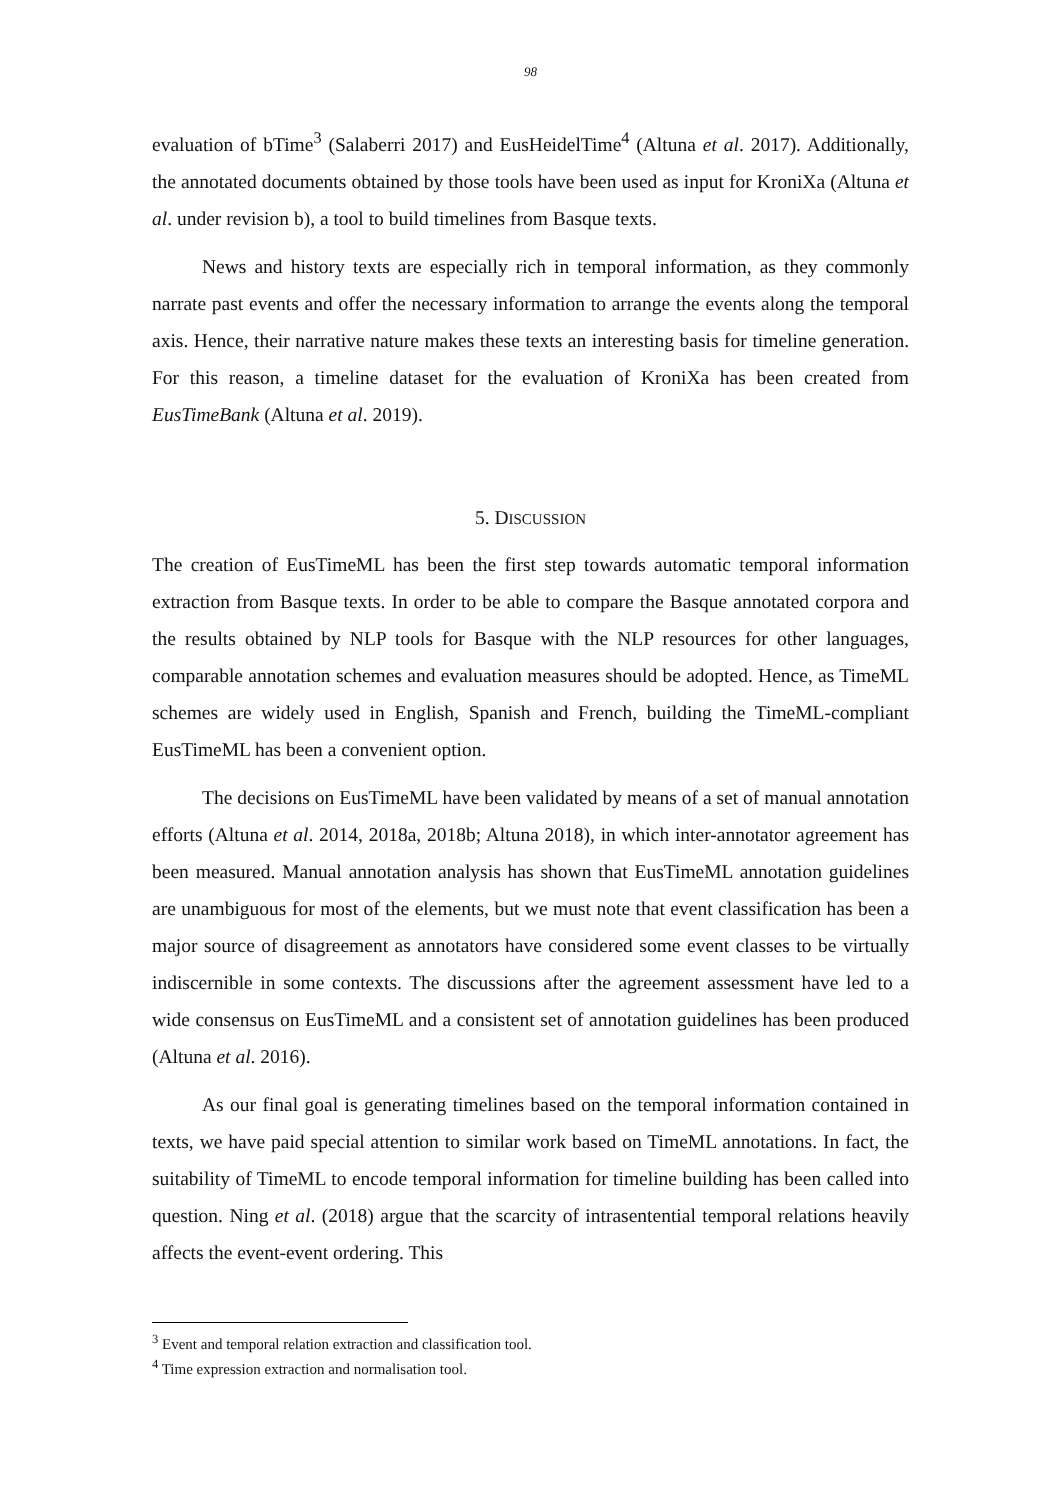98
evaluation of bTime<sup>3</sup> (Salaberri 2017) and EusHeidelTime<sup>4</sup> (Altuna et al. 2017). Additionally, the annotated documents obtained by those tools have been used as input for KroniXa (Altuna et al. under revision b), a tool to build timelines from Basque texts.
News and history texts are especially rich in temporal information, as they commonly narrate past events and offer the necessary information to arrange the events along the temporal axis. Hence, their narrative nature makes these texts an interesting basis for timeline generation. For this reason, a timeline dataset for the evaluation of KroniXa has been created from EusTimeBank (Altuna et al. 2019).
5. DISCUSSION
The creation of EusTimeML has been the first step towards automatic temporal information extraction from Basque texts. In order to be able to compare the Basque annotated corpora and the results obtained by NLP tools for Basque with the NLP resources for other languages, comparable annotation schemes and evaluation measures should be adopted. Hence, as TimeML schemes are widely used in English, Spanish and French, building the TimeML-compliant EusTimeML has been a convenient option.
The decisions on EusTimeML have been validated by means of a set of manual annotation efforts (Altuna et al. 2014, 2018a, 2018b; Altuna 2018), in which inter-annotator agreement has been measured. Manual annotation analysis has shown that EusTimeML annotation guidelines are unambiguous for most of the elements, but we must note that event classification has been a major source of disagreement as annotators have considered some event classes to be virtually indiscernible in some contexts. The discussions after the agreement assessment have led to a wide consensus on EusTimeML and a consistent set of annotation guidelines has been produced (Altuna et al. 2016).
As our final goal is generating timelines based on the temporal information contained in texts, we have paid special attention to similar work based on TimeML annotations. In fact, the suitability of TimeML to encode temporal information for timeline building has been called into question. Ning et al. (2018) argue that the scarcity of intrasentential temporal relations heavily affects the event-event ordering. This
<sup>3</sup> Event and temporal relation extraction and classification tool.
<sup>4</sup> Time expression extraction and normalisation tool.